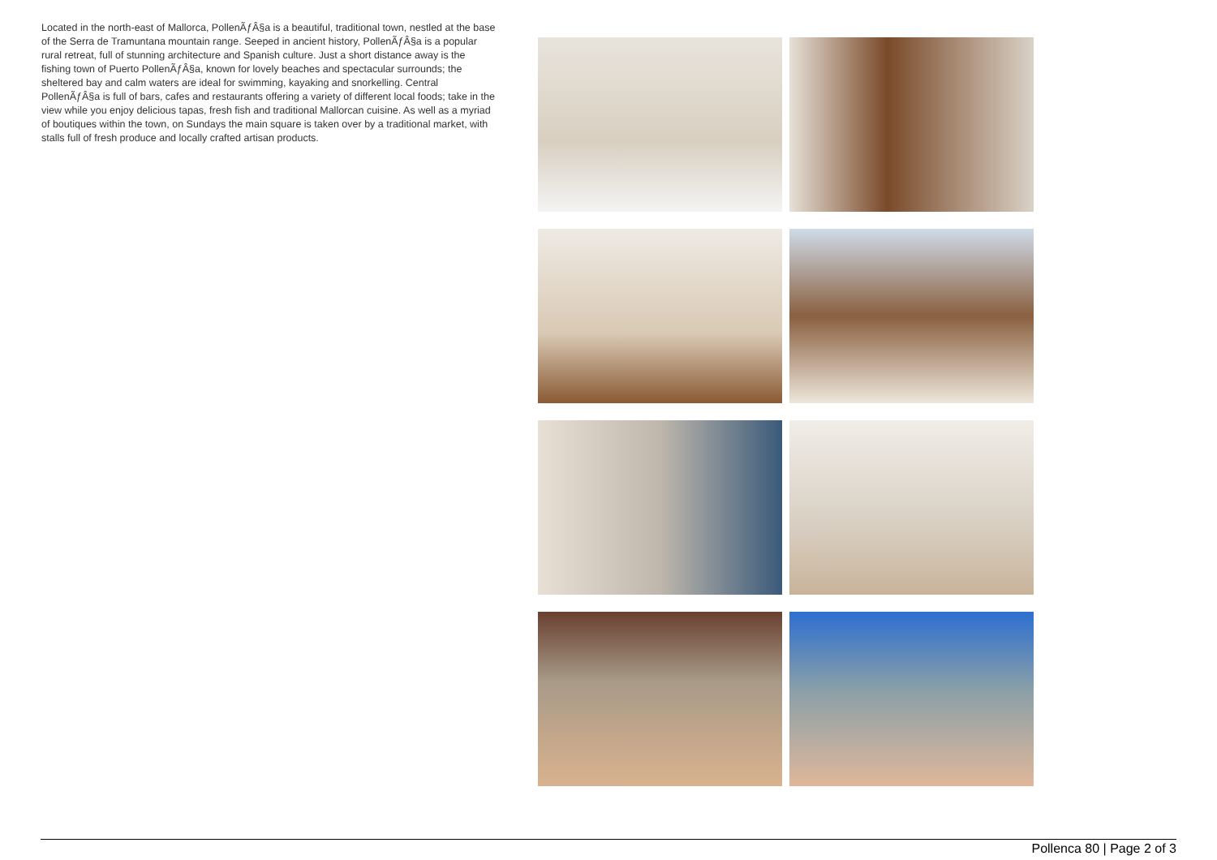Located in the north-east of Mallorca, PollenÃƒÂ§a is a beautiful, traditional town, nestled at the base of the Serra de Tramuntana mountain range. Seeped in ancient history, PollenÃƒÂ§a is a popular rural retreat, full of stunning architecture and Spanish culture. Just a short distance away is the fishing town of Puerto PollenÃƒÂ§a, known for lovely beaches and spectacular surrounds; the sheltered bay and calm waters are ideal for swimming, kayaking and snorkelling. Central PollenÃƒÂ§a is full of bars, cafes and restaurants offering a variety of different local foods; take in the view while you enjoy delicious tapas, fresh fish and traditional Mallorcan cuisine. As well as a myriad of boutiques within the town, on Sundays the main square is taken over by a traditional market, with stalls full of fresh produce and locally crafted artisan products.
Pollenca 80 | Page 2 of 3